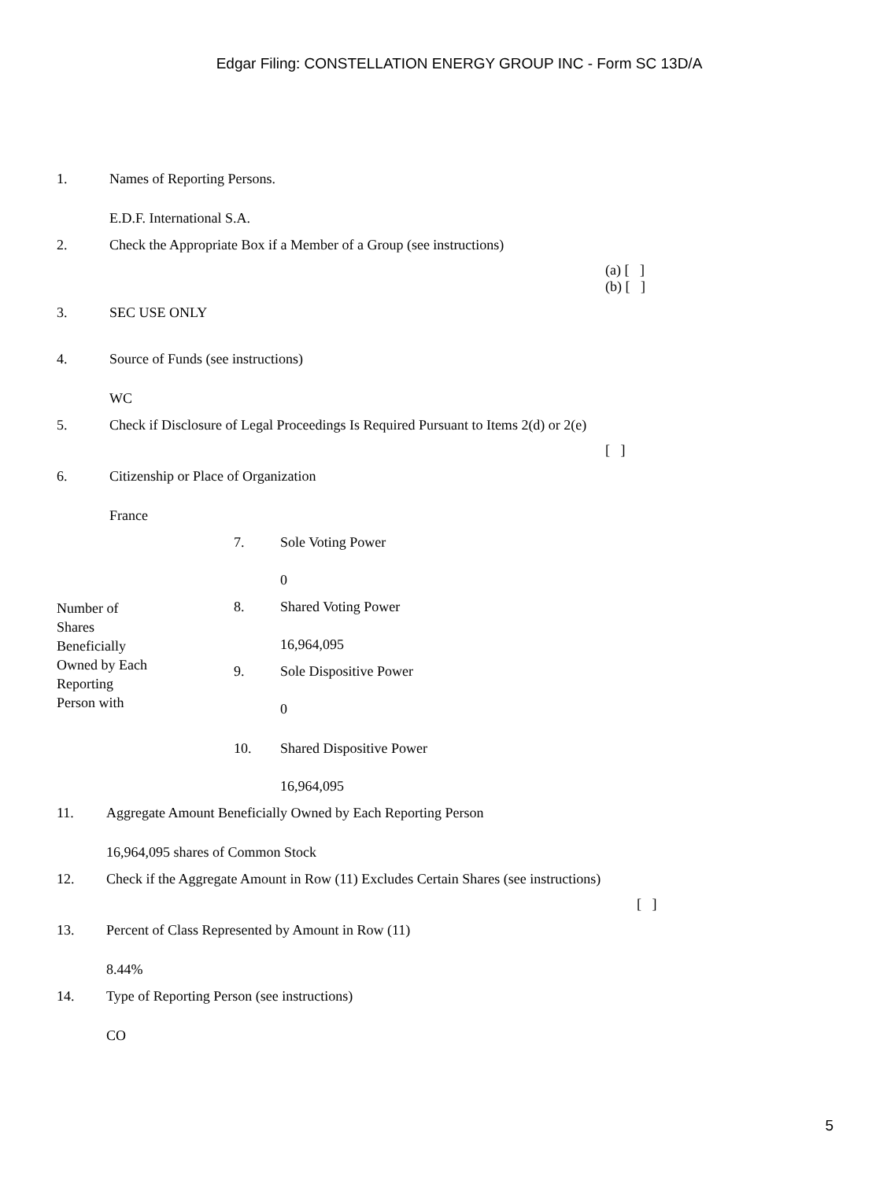Edgar Filing: CONSTELLATION ENERGY GROUP INC - Form SC 13D/A
1. Names of Reporting Persons.
E.D.F. International S.A.
2. Check the Appropriate Box if a Member of a Group (see instructions)
(a) [ ]
(b) [ ]
3. SEC USE ONLY
4. Source of Funds (see instructions)
WC
5. Check if Disclosure of Legal Proceedings Is Required Pursuant to Items 2(d) or 2(e)
[ ]
6. Citizenship or Place of Organization
France
| Number of Shares Beneficially Owned by Each Reporting Person with | 7. | Sole Voting Power 0 |
| | 8. | Shared Voting Power 16,964,095 |
| | 9. | Sole Dispositive Power 0 |
| | 10. | Shared Dispositive Power 16,964,095 |
11. Aggregate Amount Beneficially Owned by Each Reporting Person
16,964,095 shares of Common Stock
12. Check if the Aggregate Amount in Row (11) Excludes Certain Shares (see instructions)
[ ]
13. Percent of Class Represented by Amount in Row (11)
8.44%
14. Type of Reporting Person (see instructions)
CO
5